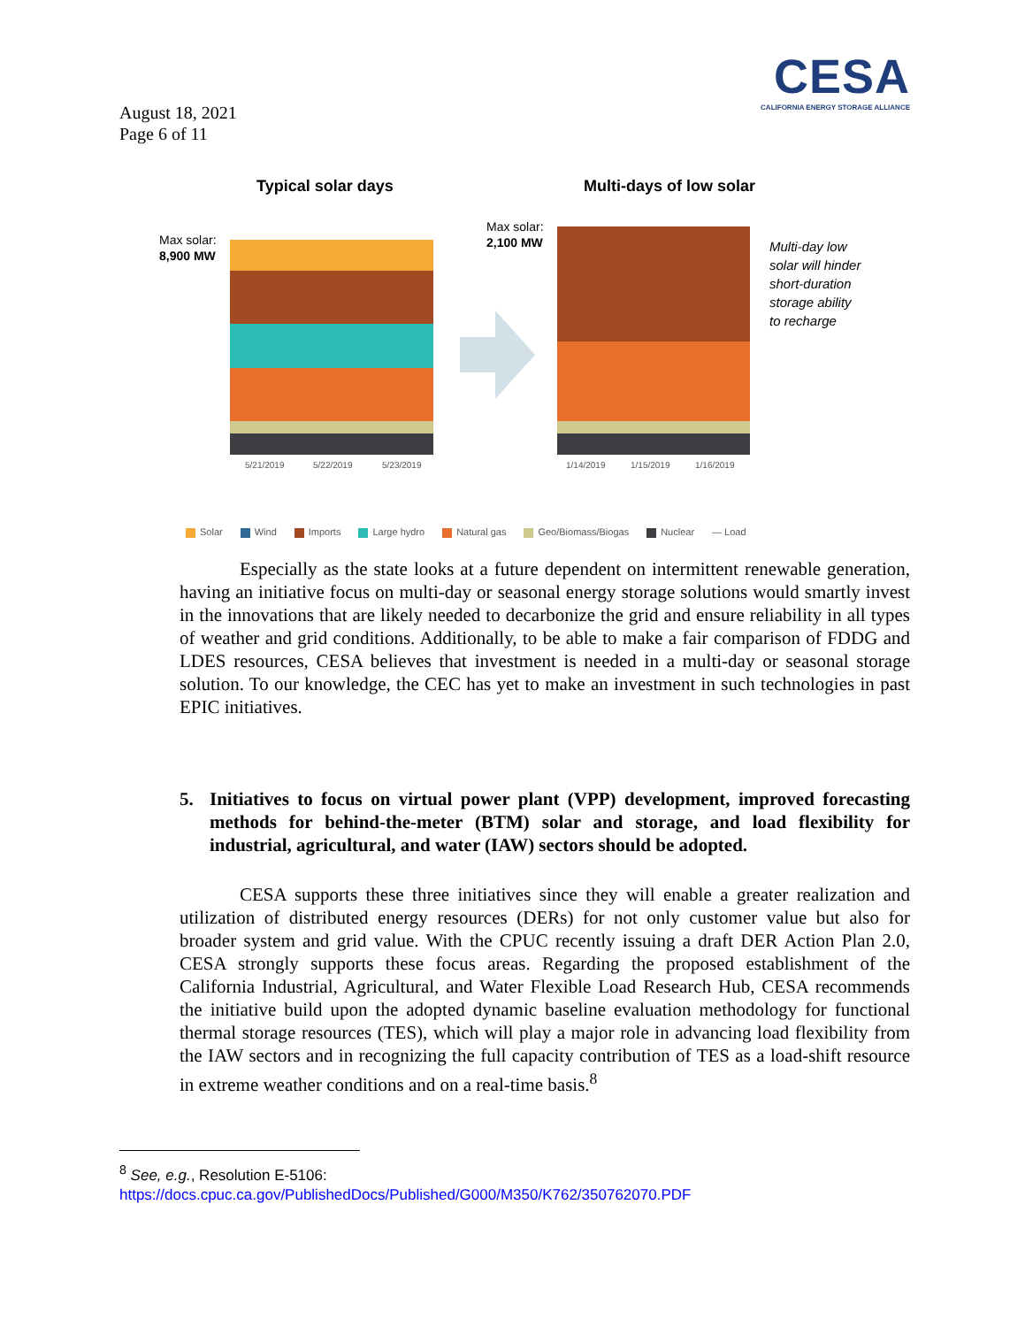CESA
CALIFORNIA ENERGY STORAGE ALLIANCE
August 18, 2021
Page 6 of 11
Typical solar days Multi-days of low solar
Max solar:
8,900 MW
Max solar:
2,100 MW
Multi-day low
solar will hinder
short-duration
storage ability
to recharge
5/21/2019
5/22/2019
5/23/2019
1/14/2019
1/15/2019
1/16/2019
Solar Wind Imports Large hydro Natural gas Geo/Biomass/Biogas Nuclear — Load
Especially as the state looks at a future dependent on intermittent renewable generation, having an initiative focus on multi-day or seasonal energy storage solutions would smartly invest in the innovations that are likely needed to decarbonize the grid and ensure reliability in all types of weather and grid conditions. Additionally, to be able to make a fair comparison of FDDG and LDES resources, CESA believes that investment is needed in a multi-day or seasonal storage solution. To our knowledge, the CEC has yet to make an investment in such technologies in past EPIC initiatives.
5. Initiatives to focus on virtual power plant (VPP) development, improved forecasting methods for behind-the-meter (BTM) solar and storage, and load flexibility for industrial, agricultural, and water (IAW) sectors should be adopted.
CESA supports these three initiatives since they will enable a greater realization and utilization of distributed energy resources (DERs) for not only customer value but also for broader system and grid value. With the CPUC recently issuing a draft DER Action Plan 2.0, CESA strongly supports these focus areas. Regarding the proposed establishment of the California Industrial, Agricultural, and Water Flexible Load Research Hub, CESA recommends the initiative build upon the adopted dynamic baseline evaluation methodology for functional thermal storage resources (TES), which will play a major role in advancing load flexibility from the IAW sectors and in recognizing the full capacity contribution of TES as a load-shift resource in extreme weather conditions and on a real-time basis.<sup>8</sup>
<sup>8</sup> See, e.g., Resolution E-5106:
https://docs.cpuc.ca.gov/PublishedDocs/Published/G000/M350/K762/350762070.PDF